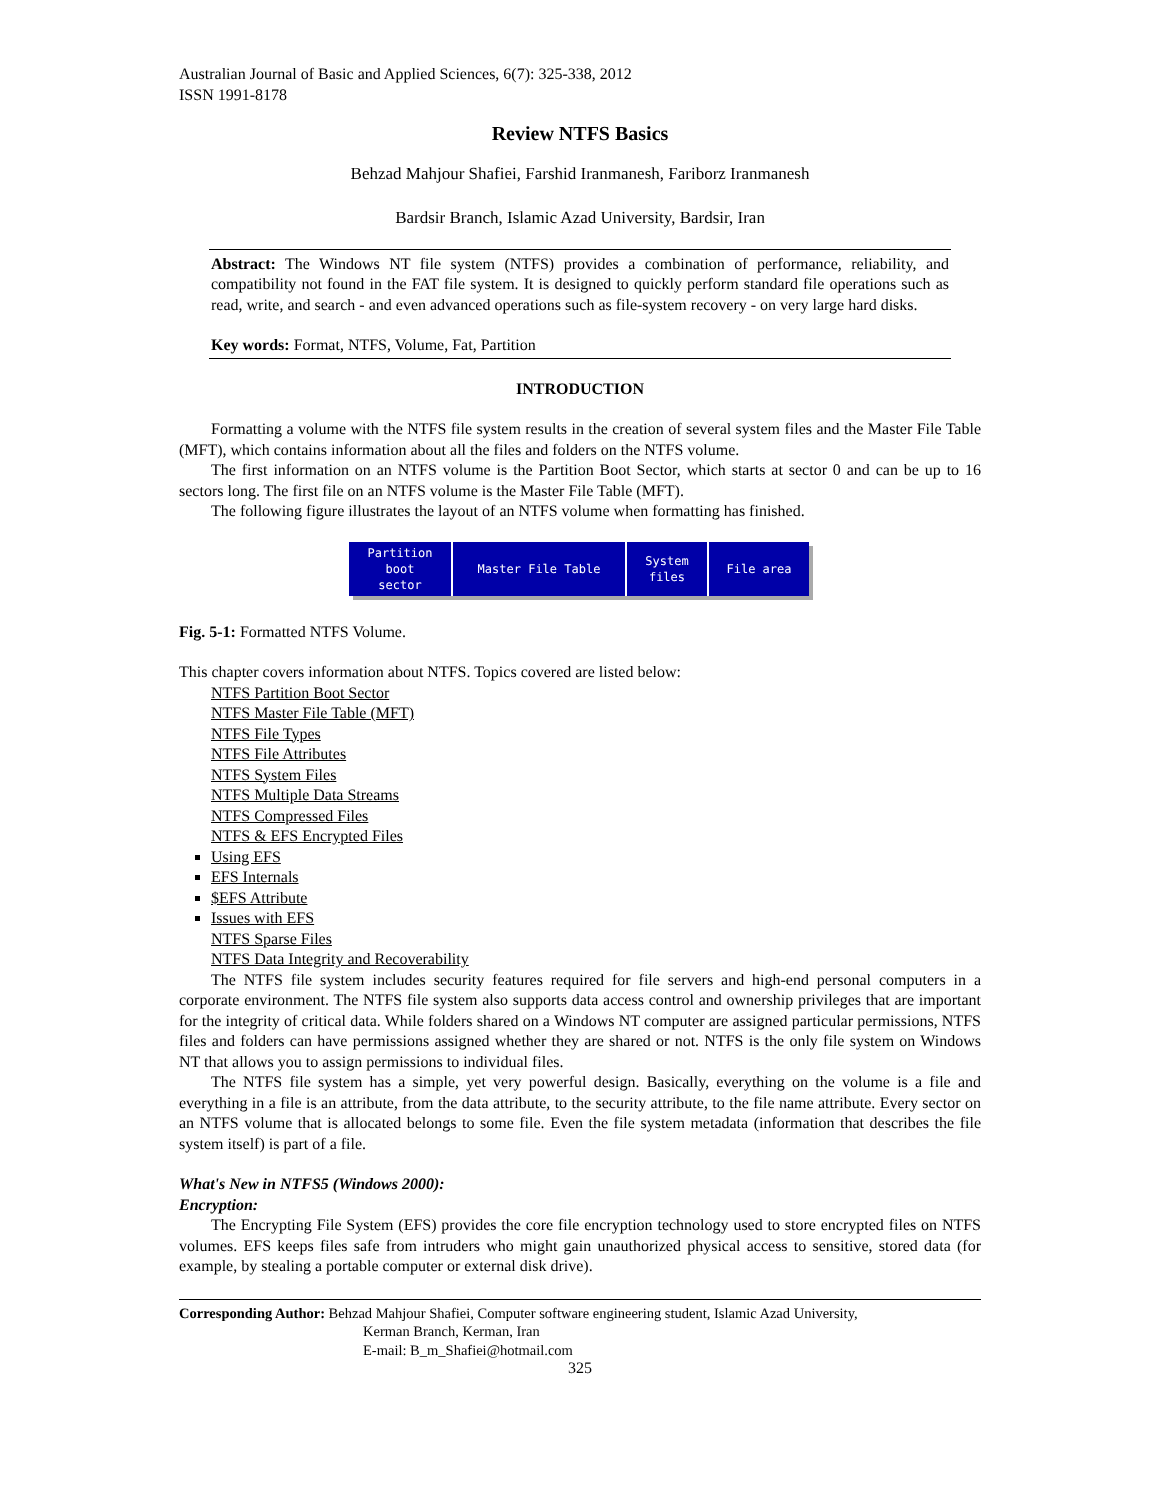Australian Journal of Basic and Applied Sciences, 6(7): 325-338, 2012
ISSN 1991-8178
Review NTFS Basics
Behzad Mahjour Shafiei, Farshid Iranmanesh, Fariborz Iranmanesh
Bardsir Branch, Islamic Azad University, Bardsir, Iran
Abstract: The Windows NT file system (NTFS) provides a combination of performance, reliability, and compatibility not found in the FAT file system. It is designed to quickly perform standard file operations such as read, write, and search - and even advanced operations such as file-system recovery - on very large hard disks.
Key words: Format, NTFS, Volume, Fat, Partition
INTRODUCTION
Formatting a volume with the NTFS file system results in the creation of several system files and the Master File Table (MFT), which contains information about all the files and folders on the NTFS volume.
The first information on an NTFS volume is the Partition Boot Sector, which starts at sector 0 and can be up to 16 sectors long. The first file on an NTFS volume is the Master File Table (MFT).
The following figure illustrates the layout of an NTFS volume when formatting has finished.
Partition
boot
sector
Master File Table System
files
File area
Fig. 5-1: Formatted NTFS Volume.
This chapter covers information about NTFS. Topics covered are listed below:
NTFS Partition Boot Sector
NTFS Master File Table (MFT)
NTFS File Types
NTFS File Attributes
NTFS System Files
NTFS Multiple Data Streams
NTFS Compressed Files
NTFS & EFS Encrypted Files
Using EFS
EFS Internals
$EFS Attribute
Issues with EFS
NTFS Sparse Files
NTFS Data Integrity and Recoverability
The NTFS file system includes security features required for file servers and high-end personal computers in a corporate environment. The NTFS file system also supports data access control and ownership privileges that are important for the integrity of critical data. While folders shared on a Windows NT computer are assigned particular permissions, NTFS files and folders can have permissions assigned whether they are shared or not. NTFS is the only file system on Windows NT that allows you to assign permissions to individual files.
The NTFS file system has a simple, yet very powerful design. Basically, everything on the volume is a file and everything in a file is an attribute, from the data attribute, to the security attribute, to the file name attribute. Every sector on an NTFS volume that is allocated belongs to some file. Even the file system metadata (information that describes the file system itself) is part of a file.
What's New in NTFS5 (Windows 2000):
Encryption:
The Encrypting File System (EFS) provides the core file encryption technology used to store encrypted files on NTFS volumes. EFS keeps files safe from intruders who might gain unauthorized physical access to sensitive, stored data (for example, by stealing a portable computer or external disk drive).
Corresponding Author: Behzad Mahjour Shafiei, Computer software engineering student, Islamic Azad University,
Kerman Branch, Kerman, Iran
E-mail: B_m_Shafiei@hotmail.com
325